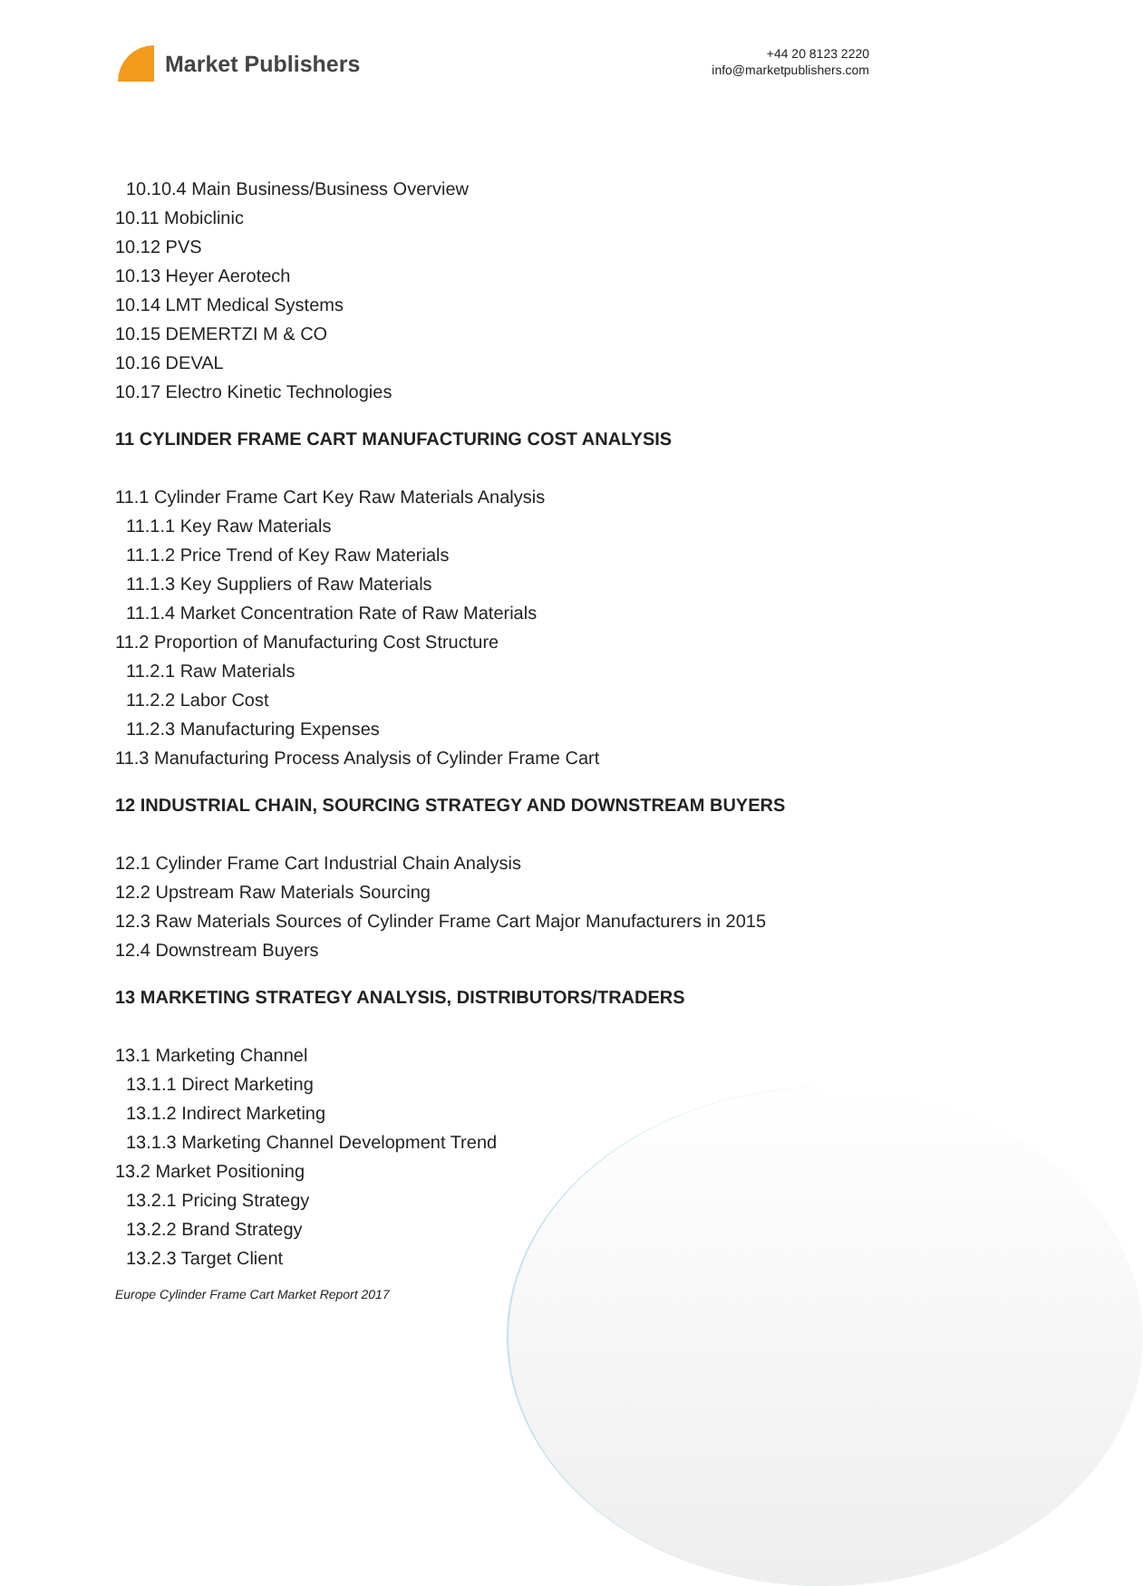Market Publishers
+44 20 8123 2220
info@marketpublishers.com
10.10.4 Main Business/Business Overview
10.11 Mobiclinic
10.12 PVS
10.13 Heyer Aerotech
10.14 LMT Medical Systems
10.15 DEMERTZI M & CO
10.16 DEVAL
10.17 Electro Kinetic Technologies
11 CYLINDER FRAME CART MANUFACTURING COST ANALYSIS
11.1 Cylinder Frame Cart Key Raw Materials Analysis
11.1.1 Key Raw Materials
11.1.2 Price Trend of Key Raw Materials
11.1.3 Key Suppliers of Raw Materials
11.1.4 Market Concentration Rate of Raw Materials
11.2 Proportion of Manufacturing Cost Structure
11.2.1 Raw Materials
11.2.2 Labor Cost
11.2.3 Manufacturing Expenses
11.3 Manufacturing Process Analysis of Cylinder Frame Cart
12 INDUSTRIAL CHAIN, SOURCING STRATEGY AND DOWNSTREAM BUYERS
12.1 Cylinder Frame Cart Industrial Chain Analysis
12.2 Upstream Raw Materials Sourcing
12.3 Raw Materials Sources of Cylinder Frame Cart Major Manufacturers in 2015
12.4 Downstream Buyers
13 MARKETING STRATEGY ANALYSIS, DISTRIBUTORS/TRADERS
13.1 Marketing Channel
13.1.1 Direct Marketing
13.1.2 Indirect Marketing
13.1.3 Marketing Channel Development Trend
13.2 Market Positioning
13.2.1 Pricing Strategy
13.2.2 Brand Strategy
13.2.3 Target Client
Europe Cylinder Frame Cart Market Report 2017